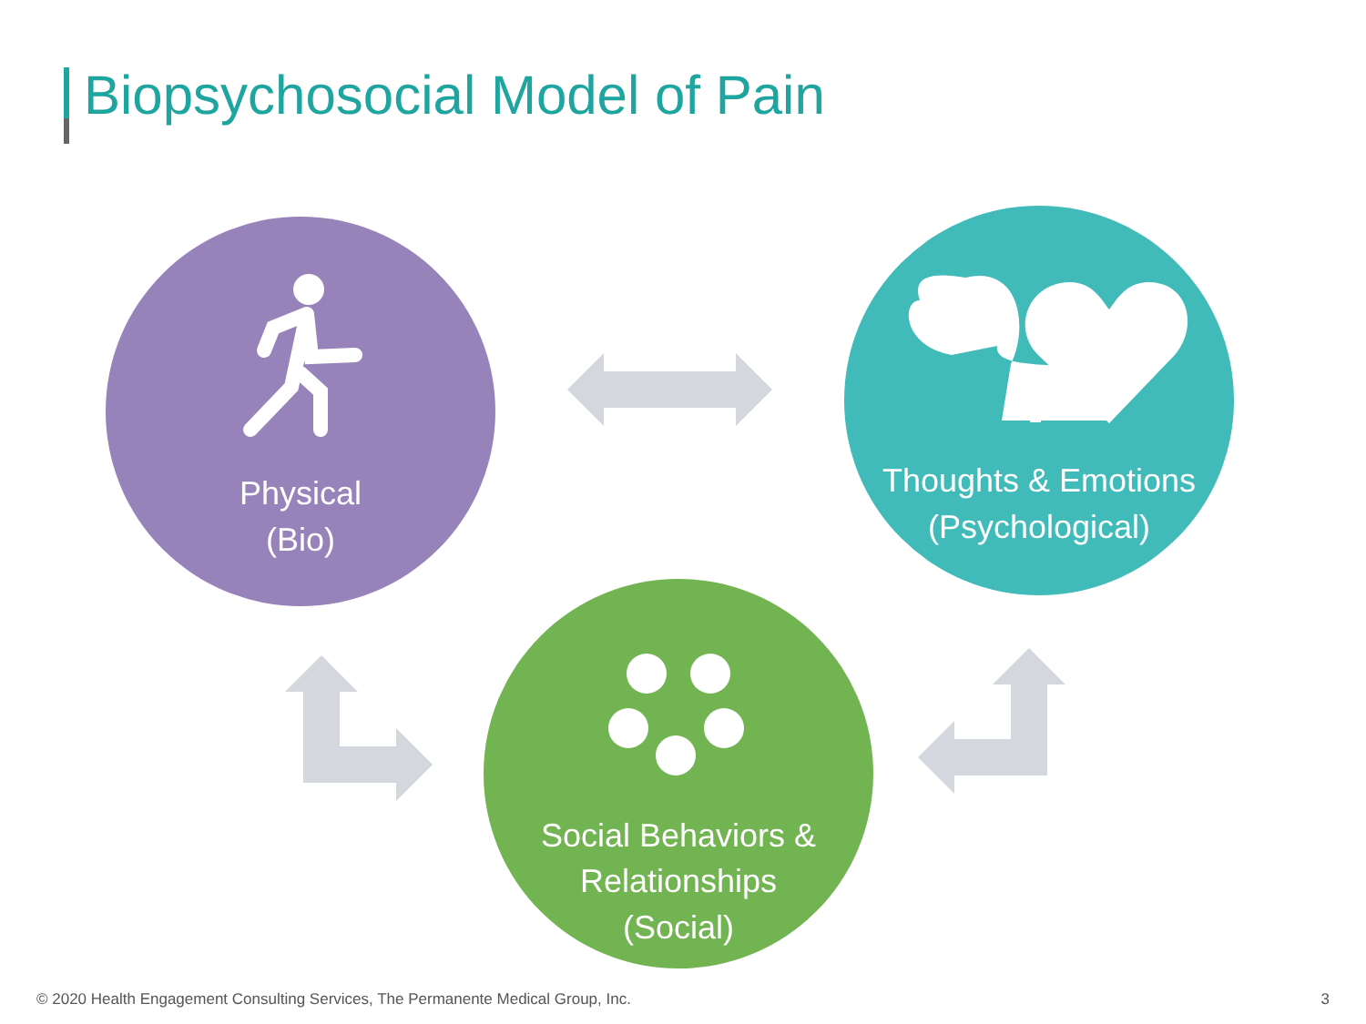Biopsychosocial Model of Pain
Physical
(Bio)
Thoughts & Emotions
(Psychological)
Social Behaviors &
Relationships
(Social)
© 2020 Health Engagement Consulting Services, The Permanente Medical Group, Inc. 3